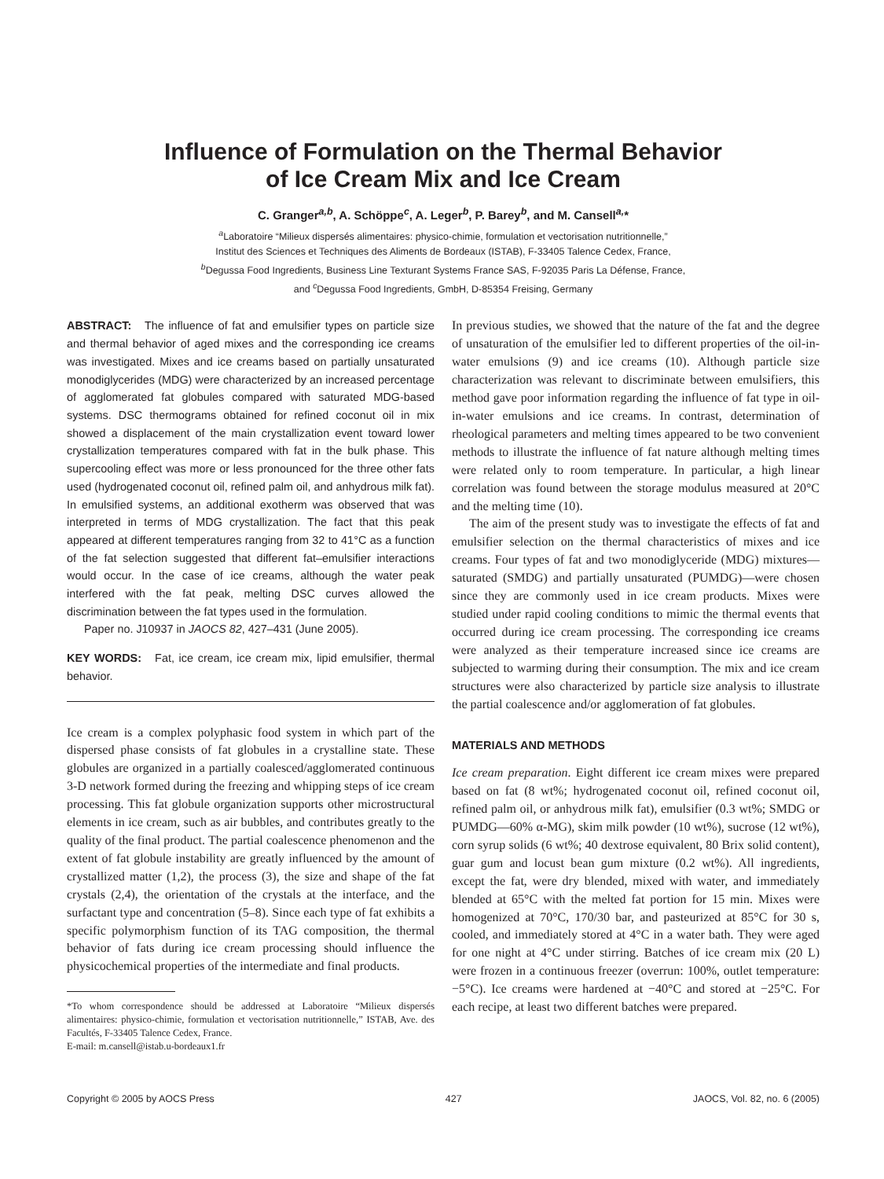Influence of Formulation on the Thermal Behavior
of Ice Cream Mix and Ice Cream
C. Granger<sup>a,b</sup>, A. Schöppe<sup>c</sup>, A. Leger<sup>b</sup>, P. Barey<sup>b</sup>, and M. Cansell<sup>a,</sup>*
<sup>a</sup> Laboratoire “Milieux dispersés alimentaires: physico-chimie, formulation et vectorisation nutritionnelle,”
Institut des Sciences et Techniques des Aliments de Bordeaux (ISTAB), F-33405 Talence Cedex, France,
<sup>b</sup> Degussa Food Ingredients, Business Line Texturant Systems France SAS, F-92035 Paris La Défense, France,
and <sup>c</sup>Degussa Food Ingredients, GmbH, D-85354 Freising, Germany
ABSTRACT: The influence of fat and emulsifier types on particle size and thermal behavior of aged mixes and the corresponding ice creams was investigated. Mixes and ice creams based on partially unsaturated monodiglycerides (MDG) were characterized by an increased percentage of agglomerated fat globules compared with saturated MDG-based systems. DSC thermograms obtained for refined coconut oil in mix showed a displacement of the main crystallization event toward lower crystallization temperatures compared with fat in the bulk phase. This supercooling effect was more or less pronounced for the three other fats used (hydrogenated coconut oil, refined palm oil, and anhydrous milk fat). In emulsified systems, an additional exotherm was observed that was interpreted in terms of MDG crystallization. The fact that this peak appeared at different temperatures ranging from 32 to 41°C as a function of the fat selection suggested that different fat–emulsifier interactions would occur. In the case of ice creams, although the water peak interfered with the fat peak, melting DSC curves allowed the discrimination between the fat types used in the formulation.
Paper no. J10937 in JAOCS 82, 427–431 (June 2005).
KEY WORDS: Fat, ice cream, ice cream mix, lipid emulsifier, thermal behavior.
Ice cream is a complex polyphasic food system in which part of the dispersed phase consists of fat globules in a crystalline state. These globules are organized in a partially coalesced/agglomerated continuous 3-D network formed during the freezing and whipping steps of ice cream processing. This fat globule organization supports other microstructural elements in ice cream, such as air bubbles, and contributes greatly to the quality of the final product. The partial coalescence phenomenon and the extent of fat globule instability are greatly influenced by the amount of crystallized matter (1,2), the process (3), the size and shape of the fat crystals (2,4), the orientation of the crystals at the interface, and the surfactant type and concentration (5–8). Since each type of fat exhibits a specific polymorphism function of its TAG composition, the thermal behavior of fats during ice cream processing should influence the physicochemical properties of the intermediate and final products.
*To whom correspondence should be addressed at Laboratoire “Milieux dispersés alimentaires: physico-chimie, formulation et vectorisation nutritionnelle,” ISTAB, Ave. des Facultés, F-33405 Talence Cedex, France.
E-mail: m.cansell@istab.u-bordeaux1.fr
In previous studies, we showed that the nature of the fat and the degree of unsaturation of the emulsifier led to different properties of the oil-in-water emulsions (9) and ice creams (10). Although particle size characterization was relevant to discriminate between emulsifiers, this method gave poor information regarding the influence of fat type in oil-in-water emulsions and ice creams. In contrast, determination of rheological parameters and melting times appeared to be two convenient methods to illustrate the influence of fat nature although melting times were related only to room temperature. In particular, a high linear correlation was found between the storage modulus measured at 20°C and the melting time (10).
The aim of the present study was to investigate the effects of fat and emulsifier selection on the thermal characteristics of mixes and ice creams. Four types of fat and two monodiglyceride (MDG) mixtures—saturated (SMDG) and partially unsaturated (PUMDG)—were chosen since they are commonly used in ice cream products. Mixes were studied under rapid cooling conditions to mimic the thermal events that occurred during ice cream processing. The corresponding ice creams were analyzed as their temperature increased since ice creams are subjected to warming during their consumption. The mix and ice cream structures were also characterized by particle size analysis to illustrate the partial coalescence and/or agglomeration of fat globules.
MATERIALS AND METHODS
Ice cream preparation. Eight different ice cream mixes were prepared based on fat (8 wt%; hydrogenated coconut oil, refined coconut oil, refined palm oil, or anhydrous milk fat), emulsifier (0.3 wt%; SMDG or PUMDG—60% α-MG), skim milk powder (10 wt%), sucrose (12 wt%), corn syrup solids (6 wt%; 40 dextrose equivalent, 80 Brix solid content), guar gum and locust bean gum mixture (0.2 wt%). All ingredients, except the fat, were dry blended, mixed with water, and immediately blended at 65°C with the melted fat portion for 15 min. Mixes were homogenized at 70°C, 170/30 bar, and pasteurized at 85°C for 30 s, cooled, and immediately stored at 4°C in a water bath. They were aged for one night at 4°C under stirring. Batches of ice cream mix (20 L) were frozen in a continuous freezer (overrun: 100%, outlet temperature: −5°C). Ice creams were hardened at −40°C and stored at −25°C. For each recipe, at least two different batches were prepared.
Copyright © 2005 by AOCS Press 427 JAOCS, Vol. 82, no. 6 (2005)